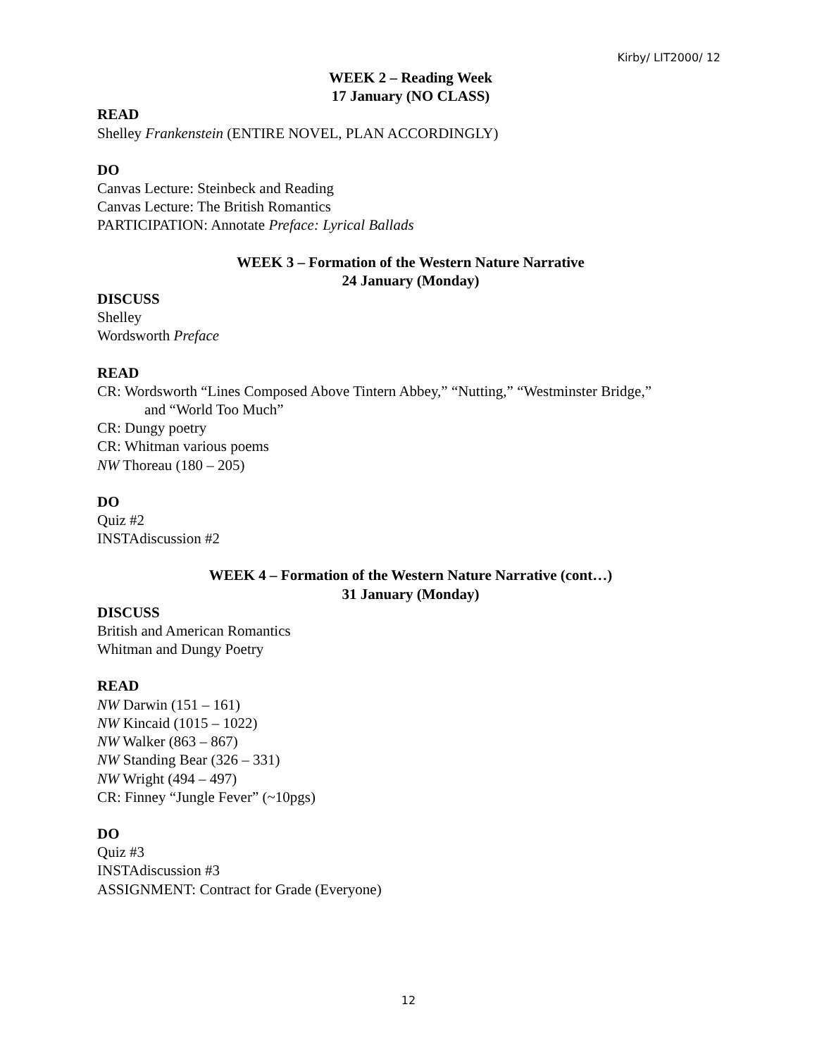Kirby/ LIT2000/ 12
WEEK 2 – Reading Week
17 January (NO CLASS)
READ
Shelley Frankenstein (ENTIRE NOVEL, PLAN ACCORDINGLY)
DO
Canvas Lecture: Steinbeck and Reading
Canvas Lecture: The British Romantics
PARTICIPATION: Annotate Preface: Lyrical Ballads
WEEK 3 – Formation of the Western Nature Narrative
24 January (Monday)
DISCUSS
Shelley
Wordsworth Preface
READ
CR: Wordsworth “Lines Composed Above Tintern Abbey,” “Nutting,” “Westminster Bridge,”
and “World Too Much”
CR: Dungy poetry
CR: Whitman various poems
NW Thoreau (180 – 205)
DO
Quiz #2
INSTAdiscussion #2
WEEK 4 – Formation of the Western Nature Narrative (cont…)
31 January (Monday)
DISCUSS
British and American Romantics
Whitman and Dungy Poetry
READ
NW Darwin (151 – 161)
NW Kincaid (1015 – 1022)
NW Walker (863 – 867)
NW Standing Bear (326 – 331)
NW Wright (494 – 497)
CR: Finney “Jungle Fever” (~10pgs)
DO
Quiz #3
INSTAdiscussion #3
ASSIGNMENT: Contract for Grade (Everyone)
12